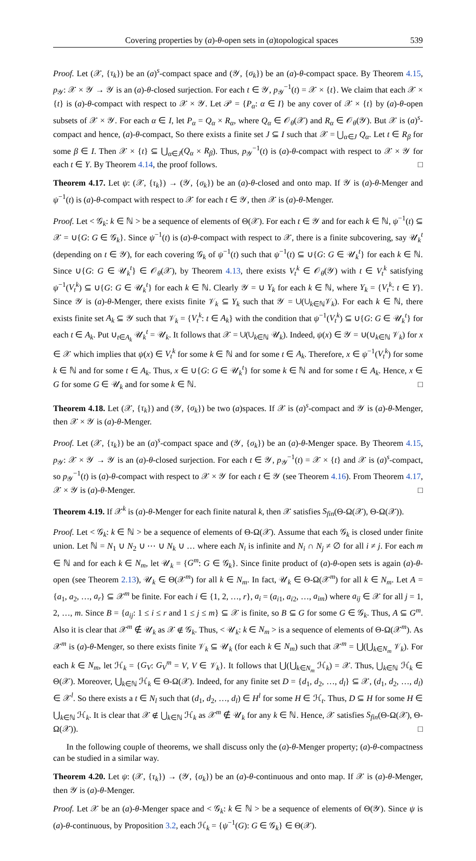Covering properties by (a)-θ-open sets in (a)topological spaces 539
Proof. Let (𝒳, {τ<sub>k</sub>}) be an (a)<sup>s</sup>-compact space and (𝒴, {σ<sub>k</sub>}) be an (a)-θ-compact space. By Theorem 4.15, p<sub>𝒴</sub>: 𝒳 × 𝒴 → 𝒴 is an (a)-θ-closed surjection. For each t ∈ 𝒴, p<sub>𝒴</sub><sup>−1</sup>(t) = 𝒳 × {t}. We claim that each 𝒳 × {t} is (a)-θ-compact with respect to 𝒳 × 𝒴. Let 𝒫 = {P<sub>α</sub>: α ∈ I} be any cover of 𝒳 × {t} by (a)-θ-open subsets of 𝒳 × 𝒴. For each α ∈ I, let P<sub>α</sub> = Q<sub>α</sub> × R<sub>α</sub>, where Q<sub>α</sub> ∈ 𝒪<sub>θ</sub>(𝒳) and R<sub>α</sub> ∈ 𝒪<sub>θ</sub>(𝒴). But 𝒳 is (a)<sup>s</sup>-compact and hence, (a)-θ-compact, So there exists a finite set J ⊆ I such that 𝒳 = ⋃<sub>α∈J</sub> Q<sub>α</sub>. Let t ∈ R<sub>β</sub> for some β ∈ I. Then 𝒳 × {t} ⊆ ⋃<sub>α∈J</sub>(Q<sub>α</sub> × R<sub>β</sub>). Thus, p<sub>𝒴</sub><sup>−1</sup>(t) is (a)-θ-compact with respect to 𝒳 × 𝒴 for each t ∈ Y. By Theorem 4.14, the proof follows. □
Theorem 4.17. Let ψ: (𝒳, {τ<sub>k</sub>}) → (𝒴, {σ<sub>k</sub>}) be an (a)-θ-closed and onto map. If 𝒴 is (a)-θ-Menger and ψ<sup>−1</sup>(t) is (a)-θ-compact with respect to 𝒳 for each t ∈ 𝒴, then 𝒳 is (a)-θ-Menger.
Proof. Let < 𝒢<sub>k</sub>: k ∈ ℕ > be a sequence of elements of Θ(𝒳). For each t ∈ 𝒴 and for each k ∈ ℕ, ψ<sup>−1</sup>(t) ⊆ 𝒳 = ∪{G: G ∈ 𝒢<sub>k</sub>}. Since ψ<sup>−1</sup>(t) is (a)-θ-compact with respect to 𝒳, there is a finite subcovering, say 𝒰<sub>k</sub><sup>t</sup> (depending on t ∈ 𝒴), for each covering 𝒢<sub>k</sub> of ψ<sup>−1</sup>(t) such that ψ<sup>−1</sup>(t) ⊆ ∪{G: G ∈ 𝒰<sub>k</sub><sup>t</sup>} for each k ∈ ℕ. Since ∪{G: G ∈ 𝒰<sub>k</sub><sup>t</sup>} ∈ 𝒪<sub>θ</sub>(𝒳), by Theorem 4.13, there exists V<sub>t</sub><sup>k</sup> ∈ 𝒪<sub>θ</sub>(𝒴) with t ∈ V<sub>t</sub><sup>k</sup> satisfying ψ<sup>−1</sup>(V<sub>t</sub><sup>k</sup>) ⊆ ∪{G: G ∈ 𝒰<sub>k</sub><sup>t</sup>} for each k ∈ ℕ. Clearly 𝒴 = ∪ Y<sub>k</sub> for each k ∈ ℕ, where Y<sub>k</sub> = {V<sub>t</sub><sup>k</sup>: t ∈ Y}. Since 𝒴 is (a)-θ-Menger, there exists finite 𝒱<sub>k</sub> ⊆ Y<sub>k</sub> such that 𝒴 = ∪(∪<sub>k∈ℕ</sub>𝒱<sub>k</sub>). For each k ∈ ℕ, there exists finite set A<sub>k</sub> ⊆ 𝒴 such that 𝒱<sub>k</sub> = {V<sub>t</sub><sup>k</sup>: t ∈ A<sub>k</sub>} with the condition that ψ<sup>−1</sup>(V<sub>t</sub><sup>k</sup>) ⊆ ∪{G: G ∈ 𝒰<sub>k</sub><sup>t</sup>} for each t ∈ A<sub>k</sub>. Put ∪<sub>t∈A<sub>k</sub></sub> 𝒰<sub>k</sub><sup>t</sup> = 𝒰<sub>k</sub>. It follows that 𝒳 = ∪(∪<sub>k∈ℕ</sub> 𝒰<sub>k</sub>). Indeed, ψ(x) ∈ 𝒴 = ∪(∪<sub>k∈ℕ</sub> 𝒱<sub>k</sub>) for x ∈ 𝒳 which implies that ψ(x) ∈ V<sub>t</sub><sup>k</sup> for some k ∈ ℕ and for some t ∈ A<sub>k</sub>. Therefore, x ∈ ψ<sup>−1</sup>(V<sub>t</sub><sup>k</sup>) for some k ∈ ℕ and for some t ∈ A<sub>k</sub>. Thus, x ∈ ∪{G: G ∈ 𝒰<sub>k</sub><sup>t</sup>} for some k ∈ ℕ and for some t ∈ A<sub>k</sub>. Hence, x ∈ G for some G ∈ 𝒰<sub>k</sub> and for some k ∈ ℕ. □
Theorem 4.18. Let (𝒳, {τ<sub>k</sub>}) and (𝒴, {σ<sub>k</sub>}) be two (a)spaces. If 𝒳 is (a)<sup>s</sup>-compact and 𝒴 is (a)-θ-Menger, then 𝒳 × 𝒴 is (a)-θ-Menger.
Proof. Let (𝒳, {τ<sub>k</sub>}) be an (a)<sup>s</sup>-compact space and (𝒴, {σ<sub>k</sub>}) be an (a)-θ-Menger space. By Theorem 4.15, p<sub>𝒴</sub>: 𝒳 × 𝒴 → 𝒴 is an (a)-θ-closed surjection. For each t ∈ 𝒴, p<sub>𝒴</sub><sup>−1</sup>(t) = 𝒳 × {t} and 𝒳 is (a)<sup>s</sup>-compact, so p<sub>𝒴</sub><sup>−1</sup>(t) is (a)-θ-compact with respect to 𝒳 × 𝒴 for each t ∈ 𝒴 (see Theorem 4.16). From Theorem 4.17, 𝒳 × 𝒴 is (a)-θ-Menger. □
Theorem 4.19. If 𝒳<sup>k</sup> is (a)-θ-Menger for each finite natural k, then 𝒳 satisfies S<sub>fin</sub>(Θ-Ω(𝒳), Θ-Ω(𝒳)).
Proof. Let < 𝒢<sub>k</sub>: k ∈ ℕ > be a sequence of elements of Θ-Ω(𝒳). Assume that each 𝒢<sub>k</sub> is closed under finite union. Let ℕ = N<sub>1</sub> ∪ N<sub>2</sub> ∪ ⋯ ∪ N<sub>k</sub> ∪ … where each N<sub>i</sub> is infinite and N<sub>i</sub> ∩ N<sub>j</sub> ≠ ∅ for all i ≠ j. For each m ∈ ℕ and for each k ∈ N<sub>m</sub>, let 𝒰<sub>k</sub> = {G<sup>m</sup>: G ∈ 𝒢<sub>k</sub>}. Since finite product of (a)-θ-open sets is again (a)-θ-open (see Theorem 2.13), 𝒰<sub>k</sub> ∈ Θ(𝒳<sup>m</sup>) for all k ∈ N<sub>m</sub>. In fact, 𝒰<sub>k</sub> ∈ Θ-Ω(𝒳<sup>m</sup>) for all k ∈ N<sub>m</sub>. Let A = {a<sub>1</sub>, a<sub>2</sub>, …, a<sub>r</sub>} ⊆ 𝒳<sup>m</sup> be finite. For each i ∈ {1, 2, …, r}, a<sub>i</sub> = (a<sub>i1</sub>, a<sub>i2</sub>, …, a<sub>im</sub>) where a<sub>ij</sub> ∈ 𝒳 for all j = 1, 2, …, m. Since B = {a<sub>ij</sub>: 1 ≤ i ≤ r and 1 ≤ j ≤ m} ⊆ 𝒳 is finite, so B ⊆ G for some G ∈ 𝒢<sub>k</sub>. Thus, A ⊆ G<sup>m</sup>. Also it is clear that 𝒳<sup>m</sup> ∉ 𝒰<sub>k</sub> as 𝒳 ∉ 𝒢<sub>k</sub>. Thus, < 𝒰<sub>k</sub>: k ∈ N<sub>m</sub> > is a sequence of elements of Θ-Ω(𝒳<sup>m</sup>). As 𝒳<sup>m</sup> is (a)-θ-Menger, so there exists finite 𝒱<sub>k</sub> ⊆ 𝒰<sub>k</sub> (for each k ∈ N<sub>m</sub>) such that 𝒳<sup>m</sup> = ⋃(⋃<sub>k∈N<sub>m</sub></sub> 𝒱<sub>k</sub>). For each k ∈ N<sub>m</sub>, let ℋ<sub>k</sub> = {G<sub>V</sub>: G<sub>V</sub><sup>m</sup> = V, V ∈ 𝒱<sub>k</sub>}. It follows that ⋃(⋃<sub>k∈N<sub>m</sub></sub> ℋ<sub>k</sub>) = 𝒳. Thus, ⋃<sub>k∈ℕ</sub> ℋ<sub>k</sub> ∈ Θ(𝒳). Moreover, ⋃<sub>k∈ℕ</sub> ℋ<sub>k</sub> ∈ Θ-Ω(𝒳). Indeed, for any finite set D = {d<sub>1</sub>, d<sub>2</sub>, …, d<sub>l</sub>} ⊆ 𝒳, (d<sub>1</sub>, d<sub>2</sub>, …, d<sub>l</sub>) ∈ 𝒳<sup>l</sup>. So there exists a t ∈ N<sub>l</sub> such that (d<sub>1</sub>, d<sub>2</sub>, …, d<sub>l</sub>) ∈ H<sup>l</sup> for some H ∈ ℋ<sub>t</sub>. Thus, D ⊆ H for some H ∈ ⋃<sub>k∈ℕ</sub> ℋ<sub>k</sub>. It is clear that 𝒳 ∉ ⋃<sub>k∈ℕ</sub> ℋ<sub>k</sub> as 𝒳<sup>m</sup> ∉ 𝒰<sub>k</sub> for any k ∈ ℕ. Hence, 𝒳 satisfies S<sub>fin</sub>(Θ-Ω(𝒳), Θ-Ω(𝒳)). □
In the following couple of theorems, we shall discuss only the (a)-θ-Menger property; (a)-θ-compactness can be studied in a similar way.
Theorem 4.20. Let ψ: (𝒳, {τ<sub>k</sub>}) → (𝒴, {σ<sub>k</sub>}) be an (a)-θ-continuous and onto map. If 𝒳 is (a)-θ-Menger, then 𝒴 is (a)-θ-Menger.
Proof. Let 𝒳 be an (a)-θ-Menger space and < 𝒢<sub>k</sub>: k ∈ ℕ > be a sequence of elements of Θ(𝒴). Since ψ is (a)-θ-continuous, by Proposition 3.2, each ℋ<sub>k</sub> = {ψ<sup>−1</sup>(G): G ∈ 𝒢<sub>k</sub>} ∈ Θ(𝒳).